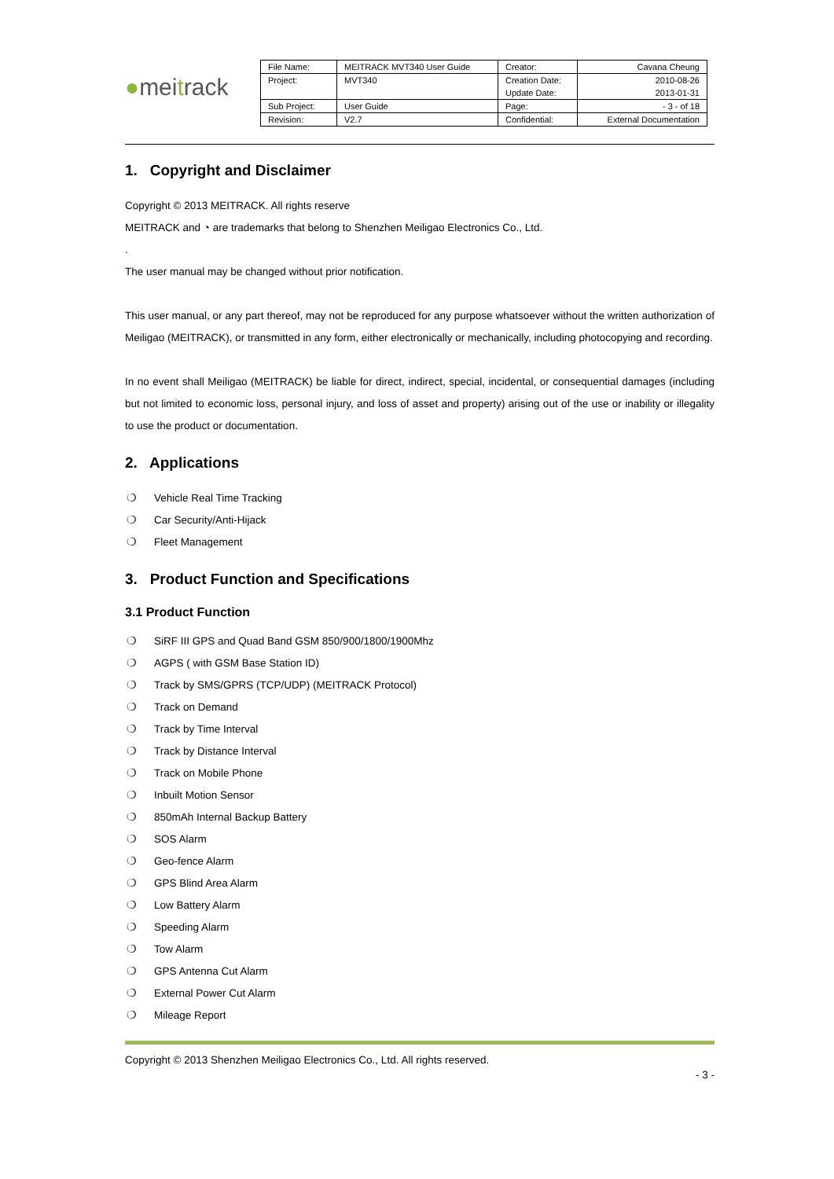● mei t rack
| File Name: | MEITRACK MVT340 User Guide | Creator: | Cavana Cheung |
| Project: | MVT340 | Creation Date: Update Date: | 2010-08-26 2013-01-31 |
| Sub Project: | User Guide | Page: | - 3 - of 18 |
| Revision: | V2.7 | Confidential: | External Documentation |
1. Copyright and Disclaimer
Copyright © 2013 MEITRACK. All rights reserve
MEITRACK and ◔ are trademarks that belong to Shenzhen Meiligao Electronics Co., Ltd.
.
The user manual may be changed without prior notification.
This user manual, or any part thereof, may not be reproduced for any purpose whatsoever without the written authorization of Meiligao (MEITRACK), or transmitted in any form, either electronically or mechanically, including photocopying and recording.
In no event shall Meiligao (MEITRACK) be liable for direct, indirect, special, incidental, or consequential damages (including but not limited to economic loss, personal injury, and loss of asset and property) arising out of the use or inability or illegality to use the product or documentation.
2. Applications
❍ Vehicle Real Time Tracking
❍ Car Security/Anti-Hijack
❍ Fleet Management
3. Product Function and Specifications
3.1 Product Function
❍ SiRF III GPS and Quad Band GSM 850/900/1800/1900Mhz
❍ AGPS ( with GSM Base Station ID)
❍ Track by SMS/GPRS (TCP/UDP) (MEITRACK Protocol)
❍ Track on Demand
❍ Track by Time Interval
❍ Track by Distance Interval
❍ Track on Mobile Phone
❍ Inbuilt Motion Sensor
❍ 850mAh Internal Backup Battery
❍ SOS Alarm
❍ Geo-fence Alarm
❍ GPS Blind Area Alarm
❍ Low Battery Alarm
❍ Speeding Alarm
❍ Tow Alarm
❍ GPS Antenna Cut Alarm
❍ External Power Cut Alarm
❍ Mileage Report
Copyright © 2013 Shenzhen Meiligao Electronics Co., Ltd. All rights reserved.
- 3 -